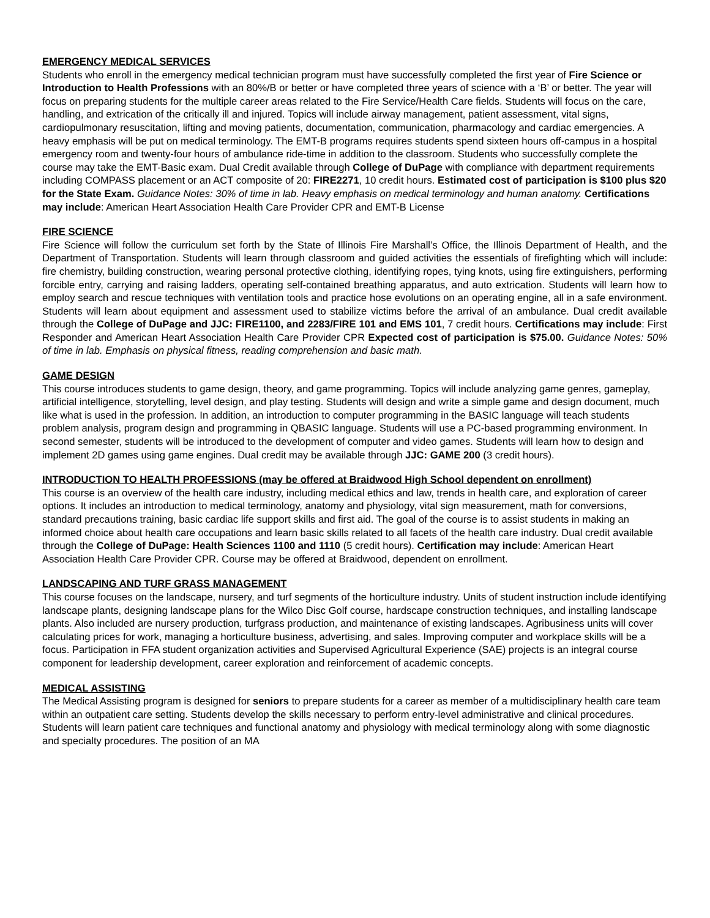EMERGENCY MEDICAL SERVICES
Students who enroll in the emergency medical technician program must have successfully completed the first year of Fire Science or Introduction to Health Professions with an 80%/B or better or have completed three years of science with a ‘B’ or better. The year will focus on preparing students for the multiple career areas related to the Fire Service/Health Care fields. Students will focus on the care, handling, and extrication of the critically ill and injured. Topics will include airway management, patient assessment, vital signs, cardiopulmonary resuscitation, lifting and moving patients, documentation, communication, pharmacology and cardiac emergencies. A heavy emphasis will be put on medical terminology. The EMT-B programs requires students spend sixteen hours off-campus in a hospital emergency room and twenty-four hours of ambulance ride-time in addition to the classroom. Students who successfully complete the course may take the EMT-Basic exam. Dual Credit available through College of DuPage with compliance with department requirements including COMPASS placement or an ACT composite of 20: FIRE2271, 10 credit hours. Estimated cost of participation is $100 plus $20 for the State Exam. Guidance Notes: 30% of time in lab. Heavy emphasis on medical terminology and human anatomy. Certifications may include: American Heart Association Health Care Provider CPR and EMT-B License
FIRE SCIENCE
Fire Science will follow the curriculum set forth by the State of Illinois Fire Marshall’s Office, the Illinois Department of Health, and the Department of Transportation. Students will learn through classroom and guided activities the essentials of firefighting which will include: fire chemistry, building construction, wearing personal protective clothing, identifying ropes, tying knots, using fire extinguishers, performing forcible entry, carrying and raising ladders, operating self-contained breathing apparatus, and auto extrication. Students will learn how to employ search and rescue techniques with ventilation tools and practice hose evolutions on an operating engine, all in a safe environment. Students will learn about equipment and assessment used to stabilize victims before the arrival of an ambulance. Dual credit available through the College of DuPage and JJC: FIRE1100, and 2283/FIRE 101 and EMS 101, 7 credit hours. Certifications may include: First Responder and American Heart Association Health Care Provider CPR Expected cost of participation is $75.00. Guidance Notes: 50% of time in lab. Emphasis on physical fitness, reading comprehension and basic math.
GAME DESIGN
This course introduces students to game design, theory, and game programming. Topics will include analyzing game genres, gameplay, artificial intelligence, storytelling, level design, and play testing. Students will design and write a simple game and design document, much like what is used in the profession. In addition, an introduction to computer programming in the BASIC language will teach students problem analysis, program design and programming in QBASIC language. Students will use a PC-based programming environment. In second semester, students will be introduced to the development of computer and video games. Students will learn how to design and implement 2D games using game engines. Dual credit may be available through JJC: GAME 200 (3 credit hours).
INTRODUCTION TO HEALTH PROFESSIONS (may be offered at Braidwood High School dependent on enrollment)
This course is an overview of the health care industry, including medical ethics and law, trends in health care, and exploration of career options. It includes an introduction to medical terminology, anatomy and physiology, vital sign measurement, math for conversions, standard precautions training, basic cardiac life support skills and first aid. The goal of the course is to assist students in making an informed choice about health care occupations and learn basic skills related to all facets of the health care industry. Dual credit available through the College of DuPage: Health Sciences 1100 and 1110 (5 credit hours). Certification may include: American Heart Association Health Care Provider CPR. Course may be offered at Braidwood, dependent on enrollment.
LANDSCAPING AND TURF GRASS MANAGEMENT
This course focuses on the landscape, nursery, and turf segments of the horticulture industry. Units of student instruction include identifying landscape plants, designing landscape plans for the Wilco Disc Golf course, hardscape construction techniques, and installing landscape plants. Also included are nursery production, turfgrass production, and maintenance of existing landscapes. Agribusiness units will cover calculating prices for work, managing a horticulture business, advertising, and sales. Improving computer and workplace skills will be a focus. Participation in FFA student organization activities and Supervised Agricultural Experience (SAE) projects is an integral course component for leadership development, career exploration and reinforcement of academic concepts.
MEDICAL ASSISTING
The Medical Assisting program is designed for seniors to prepare students for a career as member of a multidisciplinary health care team within an outpatient care setting. Students develop the skills necessary to perform entry-level administrative and clinical procedures. Students will learn patient care techniques and functional anatomy and physiology with medical terminology along with some diagnostic and specialty procedures. The position of an MA